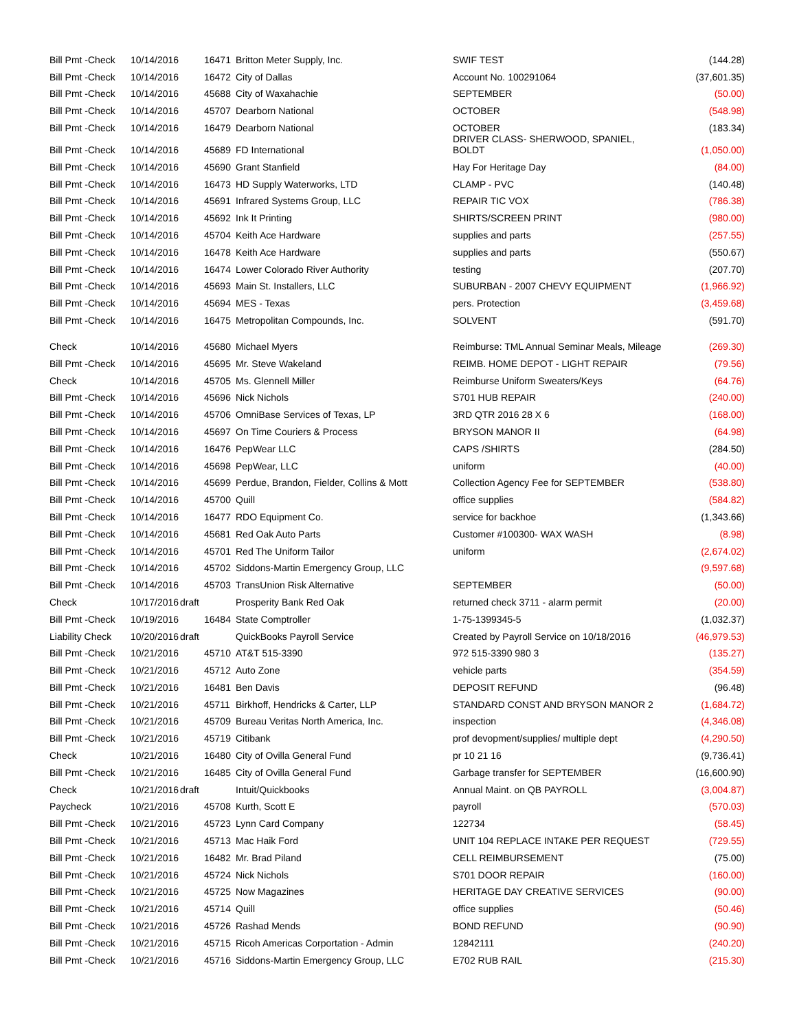| Bill Pmt -Check | 10/14/2016 | | 16471 | Britton Meter Supply, Inc. | SWIF TEST | (144.28) |
| Bill Pmt -Check | 10/14/2016 | | 16472 | City of Dallas | Account No. 100291064 | (37,601.35) |
| Bill Pmt -Check | 10/14/2016 | | 45688 | City of Waxahachie | SEPTEMBER | (50.00) |
| Bill Pmt -Check | 10/14/2016 | | 45707 | Dearborn National | OCTOBER | (548.98) |
| Bill Pmt -Check | 10/14/2016 | | 16479 | Dearborn National | OCTOBER | (183.34) |
| Bill Pmt -Check | 10/14/2016 | | 45689 | FD International | DRIVER CLASS- SHERWOOD, SPANIEL, BOLDT | (1,050.00) |
| Bill Pmt -Check | 10/14/2016 | | 45690 | Grant Stanfield | Hay For Heritage Day | (84.00) |
| Bill Pmt -Check | 10/14/2016 | | 16473 | HD Supply Waterworks, LTD | CLAMP - PVC | (140.48) |
| Bill Pmt -Check | 10/14/2016 | | 45691 | Infrared Systems Group, LLC | REPAIR TIC VOX | (786.38) |
| Bill Pmt -Check | 10/14/2016 | | 45692 | Ink It Printing | SHIRTS/SCREEN PRINT | (980.00) |
| Bill Pmt -Check | 10/14/2016 | | 45704 | Keith Ace Hardware | supplies and parts | (257.55) |
| Bill Pmt -Check | 10/14/2016 | | 16478 | Keith Ace Hardware | supplies and parts | (550.67) |
| Bill Pmt -Check | 10/14/2016 | | 16474 | Lower Colorado River Authority | testing | (207.70) |
| Bill Pmt -Check | 10/14/2016 | | 45693 | Main St. Installers, LLC | SUBURBAN - 2007 CHEVY EQUIPMENT | (1,966.92) |
| Bill Pmt -Check | 10/14/2016 | | 45694 | MES - Texas | pers. Protection | (3,459.68) |
| Bill Pmt -Check | 10/14/2016 | | 16475 | Metropolitan Compounds, Inc. | SOLVENT | (591.70) |
| Check | 10/14/2016 | | 45680 | Michael Myers | Reimburse: TML Annual Seminar Meals, Mileage | (269.30) |
| Bill Pmt -Check | 10/14/2016 | | 45695 | Mr. Steve Wakeland | REIMB. HOME DEPOT - LIGHT REPAIR | (79.56) |
| Check | 10/14/2016 | | 45705 | Ms. Glennell Miller | Reimburse Uniform Sweaters/Keys | (64.76) |
| Bill Pmt -Check | 10/14/2016 | | 45696 | Nick Nichols | S701 HUB REPAIR | (240.00) |
| Bill Pmt -Check | 10/14/2016 | | 45706 | OmniBase Services of Texas, LP | 3RD QTR 2016 28 X 6 | (168.00) |
| Bill Pmt -Check | 10/14/2016 | | 45697 | On Time Couriers & Process | BRYSON MANOR II | (64.98) |
| Bill Pmt -Check | 10/14/2016 | | 16476 | PepWear LLC | CAPS /SHIRTS | (284.50) |
| Bill Pmt -Check | 10/14/2016 | | 45698 | PepWear, LLC | uniform | (40.00) |
| Bill Pmt -Check | 10/14/2016 | | 45699 | Perdue, Brandon, Fielder, Collins & Mott | Collection Agency Fee for SEPTEMBER | (538.80) |
| Bill Pmt -Check | 10/14/2016 | | 45700 | Quill | office supplies | (584.82) |
| Bill Pmt -Check | 10/14/2016 | | 16477 | RDO Equipment Co. | service for backhoe | (1,343.66) |
| Bill Pmt -Check | 10/14/2016 | | 45681 | Red Oak Auto Parts | Customer #100300- WAX WASH | (8.98) |
| Bill Pmt -Check | 10/14/2016 | | 45701 | Red The Uniform Tailor | uniform | (2,674.02) |
| Bill Pmt -Check | 10/14/2016 | | 45702 | Siddons-Martin Emergency Group, LLC | | (9,597.68) |
| Bill Pmt -Check | 10/14/2016 | | 45703 | TransUnion Risk Alternative | SEPTEMBER | (50.00) |
| Check | 10/17/2016 | draft | | Prosperity Bank Red Oak | returned check 3711 - alarm permit | (20.00) |
| Bill Pmt -Check | 10/19/2016 | | 16484 | State Comptroller | 1-75-1399345-5 | (1,032.37) |
| Liability Check | 10/20/2016 | draft | | QuickBooks Payroll Service | Created by Payroll Service on 10/18/2016 | (46,979.53) |
| Bill Pmt -Check | 10/21/2016 | | 45710 | AT&T 515-3390 | 972 515-3390 980 3 | (135.27) |
| Bill Pmt -Check | 10/21/2016 | | 45712 | Auto Zone | vehicle parts | (354.59) |
| Bill Pmt -Check | 10/21/2016 | | 16481 | Ben Davis | DEPOSIT REFUND | (96.48) |
| Bill Pmt -Check | 10/21/2016 | | 45711 | Birkhoff, Hendricks & Carter, LLP | STANDARD CONST AND BRYSON MANOR 2 | (1,684.72) |
| Bill Pmt -Check | 10/21/2016 | | 45709 | Bureau Veritas North America, Inc. | inspection | (4,346.08) |
| Bill Pmt -Check | 10/21/2016 | | 45719 | Citibank | prof devopment/supplies/ multiple dept | (4,290.50) |
| Check | 10/21/2016 | | 16480 | City of Ovilla General Fund | pr 10 21 16 | (9,736.41) |
| Bill Pmt -Check | 10/21/2016 | | 16485 | City of Ovilla General Fund | Garbage transfer for SEPTEMBER | (16,600.90) |
| Check | 10/21/2016 | draft | | Intuit/Quickbooks | Annual Maint. on QB PAYROLL | (3,004.87) |
| Paycheck | 10/21/2016 | | 45708 | Kurth, Scott E | payroll | (570.03) |
| Bill Pmt -Check | 10/21/2016 | | 45723 | Lynn Card Company | 122734 | (58.45) |
| Bill Pmt -Check | 10/21/2016 | | 45713 | Mac Haik Ford | UNIT 104 REPLACE INTAKE PER REQUEST | (729.55) |
| Bill Pmt -Check | 10/21/2016 | | 16482 | Mr. Brad Piland | CELL REIMBURSEMENT | (75.00) |
| Bill Pmt -Check | 10/21/2016 | | 45724 | Nick Nichols | S701 DOOR REPAIR | (160.00) |
| Bill Pmt -Check | 10/21/2016 | | 45725 | Now Magazines | HERITAGE DAY CREATIVE SERVICES | (90.00) |
| Bill Pmt -Check | 10/21/2016 | | 45714 | Quill | office supplies | (50.46) |
| Bill Pmt -Check | 10/21/2016 | | 45726 | Rashad Mends | BOND REFUND | (90.90) |
| Bill Pmt -Check | 10/21/2016 | | 45715 | Ricoh Americas Corportation - Admin | 12842111 | (240.20) |
| Bill Pmt -Check | 10/21/2016 | | 45716 | Siddons-Martin Emergency Group, LLC | E702 RUB RAIL | (215.30) |